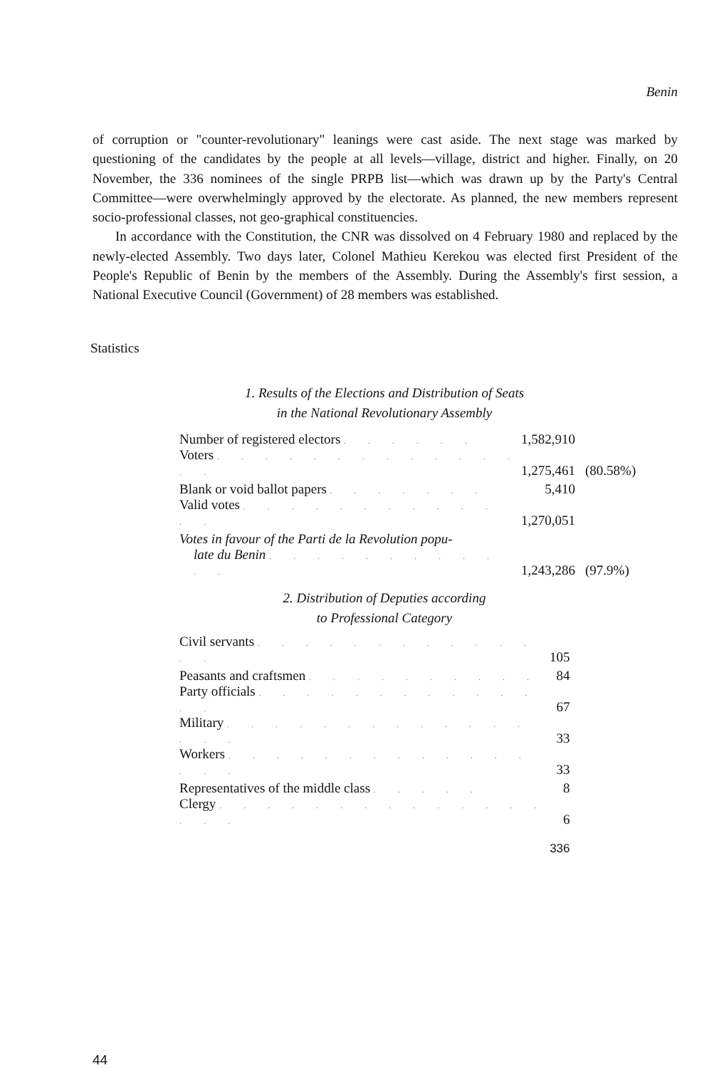Benin
of corruption or "counter-revolutionary" leanings were cast aside. The next stage was marked by questioning of the candidates by the people at all levels—village, district and higher. Finally, on 20 November, the 336 nominees of the single PRPB list—which was drawn up by the Party's Central Committee—were overwhelmingly approved by the electorate. As planned, the new members represent socio-professional classes, not geo-graphical constituencies.
In accordance with the Constitution, the CNR was dissolved on 4 February 1980 and replaced by the newly-elected Assembly. Two days later, Colonel Mathieu Kerekou was elected first President of the People's Republic of Benin by the members of the Assembly. During the Assembly's first session, a National Executive Council (Government) of 28 members was established.
Statistics
1. Results of the Elections and Distribution of Seats
in the National Revolutionary Assembly
| Number of registered electors . . . . . . | 1,582,910 | |
| Voters . . . . . . . . . . . . . . . | 1,275,461 | (80.58%) |
| Blank or void ballot papers . . . . . . . | 5,410 | |
| Valid votes . . . . . . . . . . . . . | 1,270,051 | |
| Votes in favour of the Parti de la Revolution popu- | | |
| late du Benin . . . . . . . . . . . . | 1,243,286 | (97.9%) |
2. Distribution of Deputies according
to Professional Category
| Civil servants . . . . . . . . . . . . . . | 105 |
| Peasants and craftsmen . . . . . . . . . . | 84 |
| Party officials . . . . . . . . . . . . . . | 67 |
| Military . . . . . . . . . . . . . . . . | 33 |
| Workers . . . . . . . . . . . . . . . . | 33 |
| Representatives of the middle class . . . . . | 8 |
| Clergy . . . . . . . . . . . . . . . . . | 6 |
| | 336 |
44